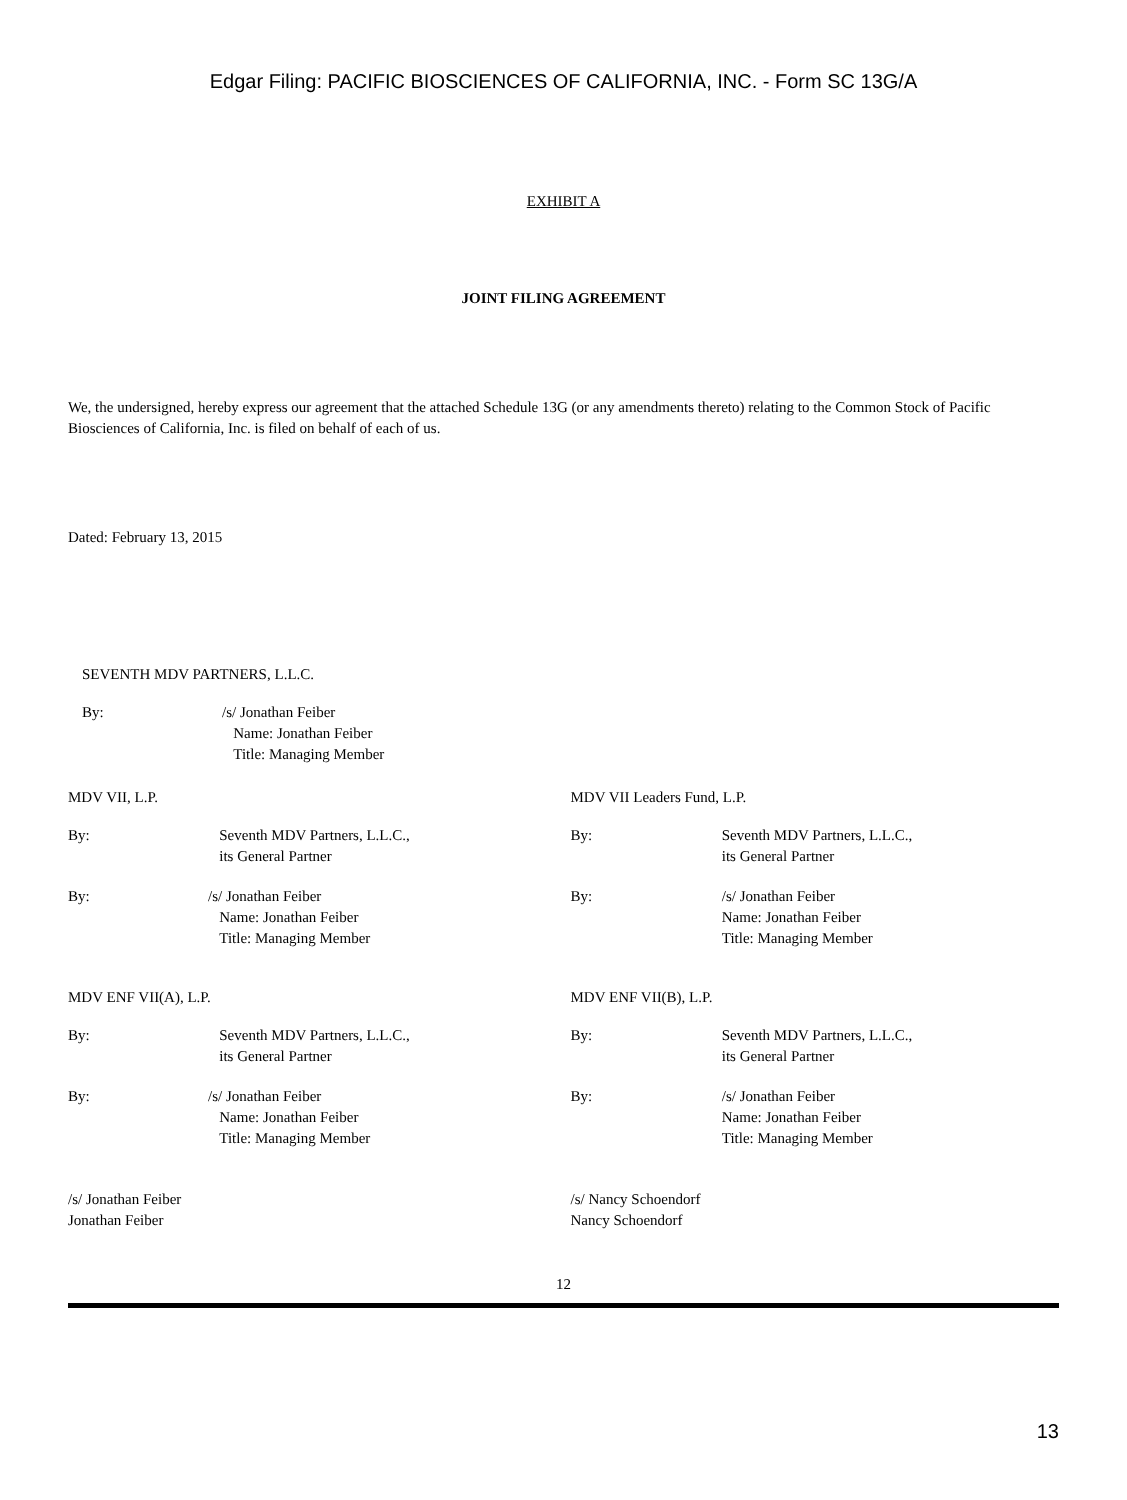Edgar Filing: PACIFIC BIOSCIENCES OF CALIFORNIA, INC. - Form SC 13G/A
EXHIBIT A
JOINT FILING AGREEMENT
We, the undersigned, hereby express our agreement that the attached Schedule 13G (or any amendments thereto) relating to the Common Stock of Pacific Biosciences of California, Inc. is filed on behalf of each of us.
Dated: February 13, 2015
SEVENTH MDV PARTNERS, L.L.C.
By: /s/ Jonathan Feiber
Name: Jonathan Feiber
Title: Managing Member
MDV VII, L.P.
By: Seventh MDV Partners, L.L.C.,
its General Partner
By: /s/ Jonathan Feiber
Name: Jonathan Feiber
Title: Managing Member
MDV VII Leaders Fund, L.P.
By: Seventh MDV Partners, L.L.C.,
its General Partner
By: /s/ Jonathan Feiber
Name: Jonathan Feiber
Title: Managing Member
MDV ENF VII(A), L.P.
By: Seventh MDV Partners, L.L.C.,
its General Partner
By: /s/ Jonathan Feiber
Name: Jonathan Feiber
Title: Managing Member
MDV ENF VII(B), L.P.
By: Seventh MDV Partners, L.L.C.,
its General Partner
By: /s/ Jonathan Feiber
Name: Jonathan Feiber
Title: Managing Member
/s/ Jonathan Feiber
Jonathan Feiber
/s/ Nancy Schoendorf
Nancy Schoendorf
12
13